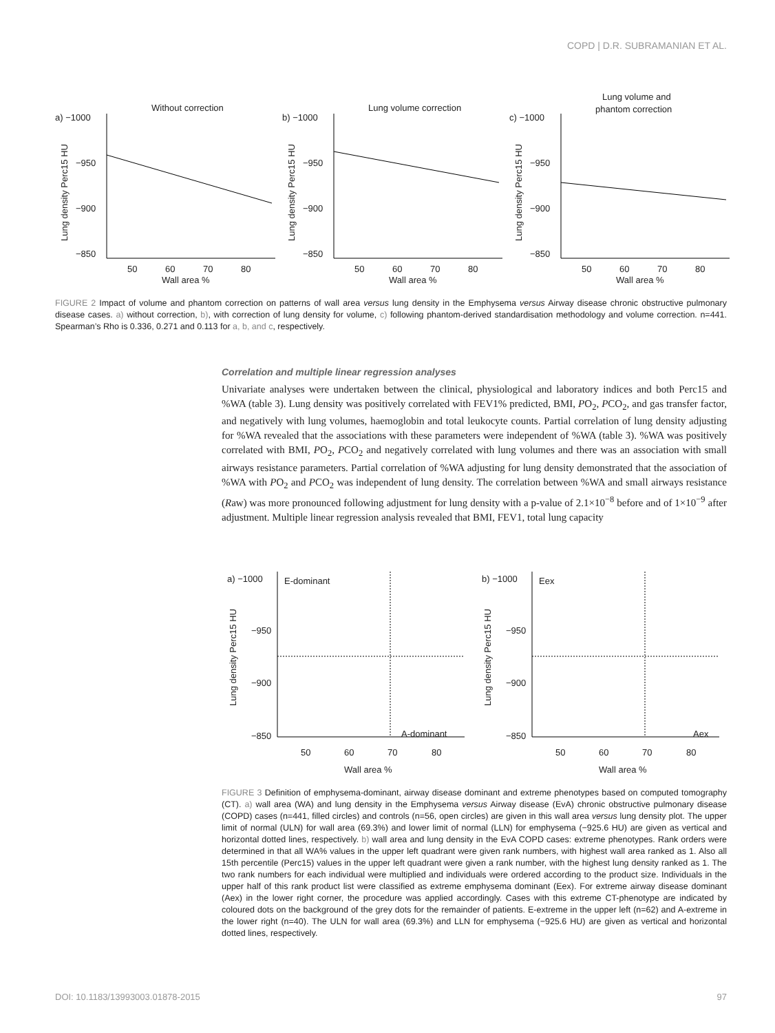COPD | D.R. SUBRAMANIAN ET AL.
Without correction
a) −1000
−950
−900
−850
50
60
70
80
Wall area %
Lung density Perc15 HU
Lung volume correction
b) −1000
−950
−900
−850
50
60
70
80
Wall area %
Lung density Perc15 HU
Lung volume and
phantom correction
c) −1000
−950
−900
−850
50
60
70
80
Wall area %
Lung density Perc15 HU
FIGURE 2 Impact of volume and phantom correction on patterns of wall area versus lung density in the Emphysema versus Airway disease chronic obstructive pulmonary disease cases. a) without correction, b), with correction of lung density for volume, c) following phantom-derived standardisation methodology and volume correction. n=441. Spearman’s Rho is 0.336, 0.271 and 0.113 for a, b, and c, respectively.
Correlation and multiple linear regression analyses
Univariate analyses were undertaken between the clinical, physiological and laboratory indices and both Perc15 and %WA (table 3). Lung density was positively correlated with FEV1% predicted, BMI, PO<sub>2</sub>, PCO<sub>2</sub>, and gas transfer factor, and negatively with lung volumes, haemoglobin and total leukocyte counts. Partial correlation of lung density adjusting for %WA revealed that the associations with these parameters were independent of %WA (table 3). %WA was positively correlated with BMI, PO<sub>2</sub>, PCO<sub>2</sub> and negatively correlated with lung volumes and there was an association with small airways resistance parameters. Partial correlation of %WA adjusting for lung density demonstrated that the association of %WA with PO<sub>2</sub> and PCO<sub>2</sub> was independent of lung density. The correlation between %WA and small airways resistance (Raw) was more pronounced following adjustment for lung density with a p-value of 2.1×10<sup>−8</sup> before and of 1×10<sup>−9</sup> after adjustment. Multiple linear regression analysis revealed that BMI, FEV1, total lung capacity
a) −1000
E-dominant
−950
−900
−850
A-dominant
50
60
70
80
Wall area %
Lung density Perc15 HU
b) −1000
Eex
−950
−900
−850
Aex
50
60
70
80
Wall area %
Lung density Perc15 HU
FIGURE 3 Definition of emphysema-dominant, airway disease dominant and extreme phenotypes based on computed tomography (CT). a) wall area (WA) and lung density in the Emphysema versus Airway disease (EvA) chronic obstructive pulmonary disease (COPD) cases (n=441, filled circles) and controls (n=56, open circles) are given in this wall area versus lung density plot. The upper limit of normal (ULN) for wall area (69.3%) and lower limit of normal (LLN) for emphysema (−925.6 HU) are given as vertical and horizontal dotted lines, respectively. b) wall area and lung density in the EvA COPD cases: extreme phenotypes. Rank orders were determined in that all WA% values in the upper left quadrant were given rank numbers, with highest wall area ranked as 1. Also all 15th percentile (Perc15) values in the upper left quadrant were given a rank number, with the highest lung density ranked as 1. The two rank numbers for each individual were multiplied and individuals were ordered according to the product size. Individuals in the upper half of this rank product list were classified as extreme emphysema dominant (Eex). For extreme airway disease dominant (Aex) in the lower right corner, the procedure was applied accordingly. Cases with this extreme CT-phenotype are indicated by coloured dots on the background of the grey dots for the remainder of patients. E-extreme in the upper left (n=62) and A-extreme in the lower right (n=40). The ULN for wall area (69.3%) and LLN for emphysema (−925.6 HU) are given as vertical and horizontal dotted lines, respectively.
DOI: 10.1183/13993003.01878-2015 97